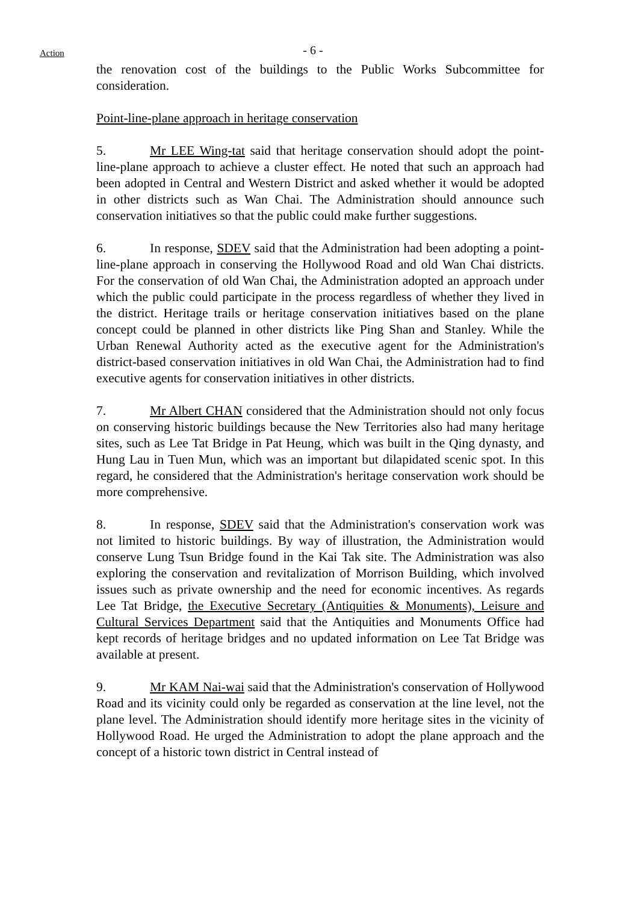Action
- 6 -
the renovation cost of the buildings to the Public Works Subcommittee for consideration.
Point-line-plane approach in heritage conservation
5. Mr LEE Wing-tat said that heritage conservation should adopt the point-line-plane approach to achieve a cluster effect. He noted that such an approach had been adopted in Central and Western District and asked whether it would be adopted in other districts such as Wan Chai. The Administration should announce such conservation initiatives so that the public could make further suggestions.
6. In response, SDEV said that the Administration had been adopting a point-line-plane approach in conserving the Hollywood Road and old Wan Chai districts. For the conservation of old Wan Chai, the Administration adopted an approach under which the public could participate in the process regardless of whether they lived in the district. Heritage trails or heritage conservation initiatives based on the plane concept could be planned in other districts like Ping Shan and Stanley. While the Urban Renewal Authority acted as the executive agent for the Administration's district-based conservation initiatives in old Wan Chai, the Administration had to find executive agents for conservation initiatives in other districts.
7. Mr Albert CHAN considered that the Administration should not only focus on conserving historic buildings because the New Territories also had many heritage sites, such as Lee Tat Bridge in Pat Heung, which was built in the Qing dynasty, and Hung Lau in Tuen Mun, which was an important but dilapidated scenic spot. In this regard, he considered that the Administration's heritage conservation work should be more comprehensive.
8. In response, SDEV said that the Administration's conservation work was not limited to historic buildings. By way of illustration, the Administration would conserve Lung Tsun Bridge found in the Kai Tak site. The Administration was also exploring the conservation and revitalization of Morrison Building, which involved issues such as private ownership and the need for economic incentives. As regards Lee Tat Bridge, the Executive Secretary (Antiquities & Monuments), Leisure and Cultural Services Department said that the Antiquities and Monuments Office had kept records of heritage bridges and no updated information on Lee Tat Bridge was available at present.
9. Mr KAM Nai-wai said that the Administration's conservation of Hollywood Road and its vicinity could only be regarded as conservation at the line level, not the plane level. The Administration should identify more heritage sites in the vicinity of Hollywood Road. He urged the Administration to adopt the plane approach and the concept of a historic town district in Central instead of